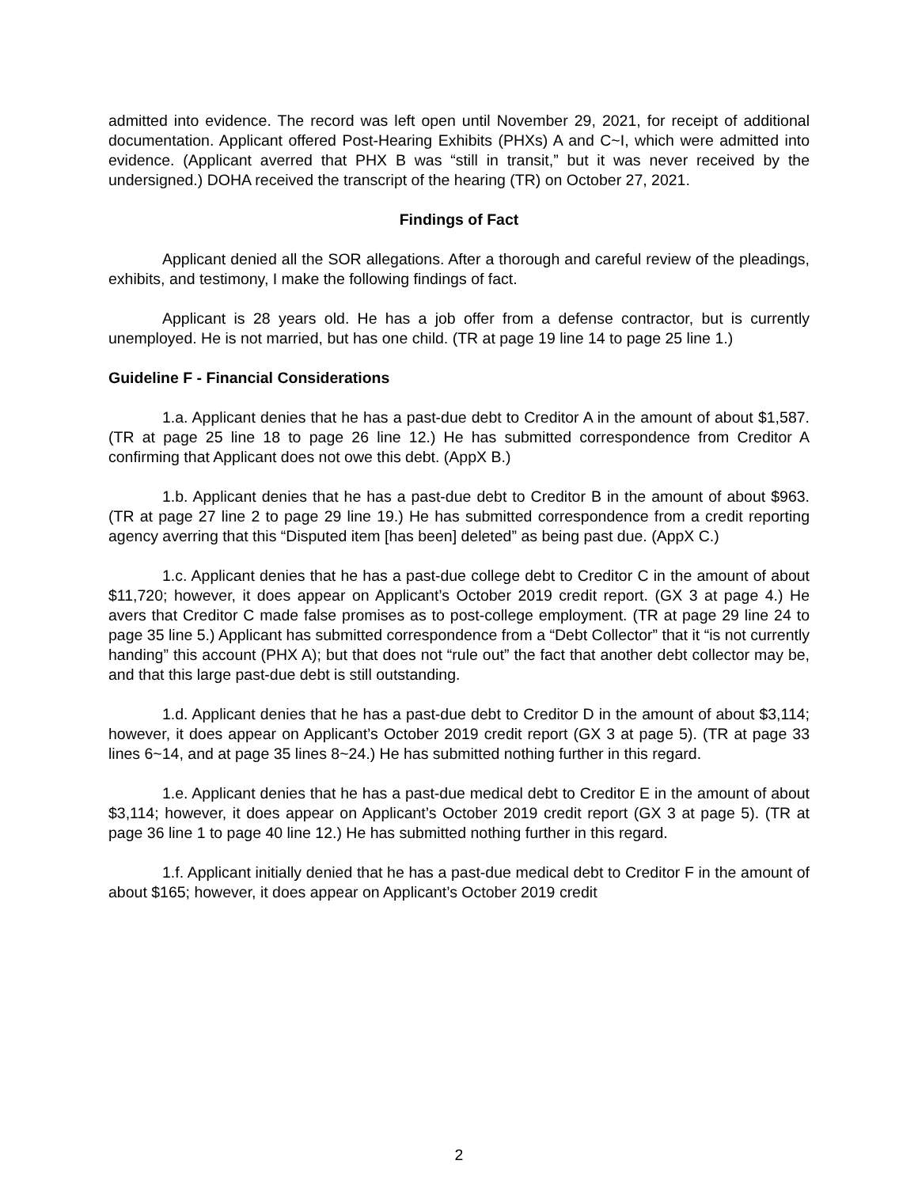admitted into evidence. The record was left open until November 29, 2021, for receipt of additional documentation. Applicant offered Post-Hearing Exhibits (PHXs) A and C~I, which were admitted into evidence. (Applicant averred that PHX B was “still in transit,” but it was never received by the undersigned.) DOHA received the transcript of the hearing (TR) on October 27, 2021.
Findings of Fact
Applicant denied all the SOR allegations. After a thorough and careful review of the pleadings, exhibits, and testimony, I make the following findings of fact.
Applicant is 28 years old. He has a job offer from a defense contractor, but is currently unemployed. He is not married, but has one child. (TR at page 19 line 14 to page 25 line 1.)
Guideline F - Financial Considerations
1.a. Applicant denies that he has a past-due debt to Creditor A in the amount of about $1,587. (TR at page 25 line 18 to page 26 line 12.) He has submitted correspondence from Creditor A confirming that Applicant does not owe this debt. (AppX B.)
1.b. Applicant denies that he has a past-due debt to Creditor B in the amount of about $963. (TR at page 27 line 2 to page 29 line 19.) He has submitted correspondence from a credit reporting agency averring that this “Disputed item [has been] deleted” as being past due. (AppX C.)
1.c. Applicant denies that he has a past-due college debt to Creditor C in the amount of about $11,720; however, it does appear on Applicant’s October 2019 credit report. (GX 3 at page 4.) He avers that Creditor C made false promises as to post-college employment. (TR at page 29 line 24 to page 35 line 5.) Applicant has submitted correspondence from a “Debt Collector” that it “is not currently handing” this account (PHX A); but that does not “rule out” the fact that another debt collector may be, and that this large past-due debt is still outstanding.
1.d. Applicant denies that he has a past-due debt to Creditor D in the amount of about $3,114; however, it does appear on Applicant’s October 2019 credit report (GX 3 at page 5). (TR at page 33 lines 6~14, and at page 35 lines 8~24.) He has submitted nothing further in this regard.
1.e. Applicant denies that he has a past-due medical debt to Creditor E in the amount of about $3,114; however, it does appear on Applicant’s October 2019 credit report (GX 3 at page 5). (TR at page 36 line 1 to page 40 line 12.) He has submitted nothing further in this regard.
1.f. Applicant initially denied that he has a past-due medical debt to Creditor F in the amount of about $165; however, it does appear on Applicant’s October 2019 credit
2